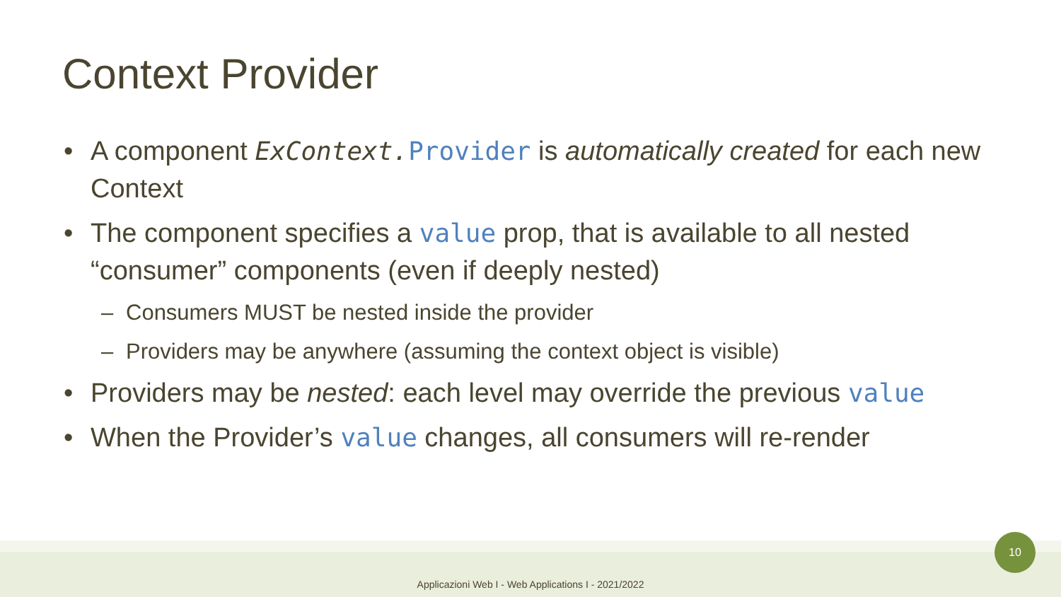Context Provider
A component ExContext.Provider is automatically created for each new Context
The component specifies a value prop, that is available to all nested “consumer” components (even if deeply nested)
– Consumers MUST be nested inside the provider
– Providers may be anywhere (assuming the context object is visible)
Providers may be nested: each level may override the previous value
When the Provider’s value changes, all consumers will re-render
Applicazioni Web I - Web Applications I - 2021/2022
10